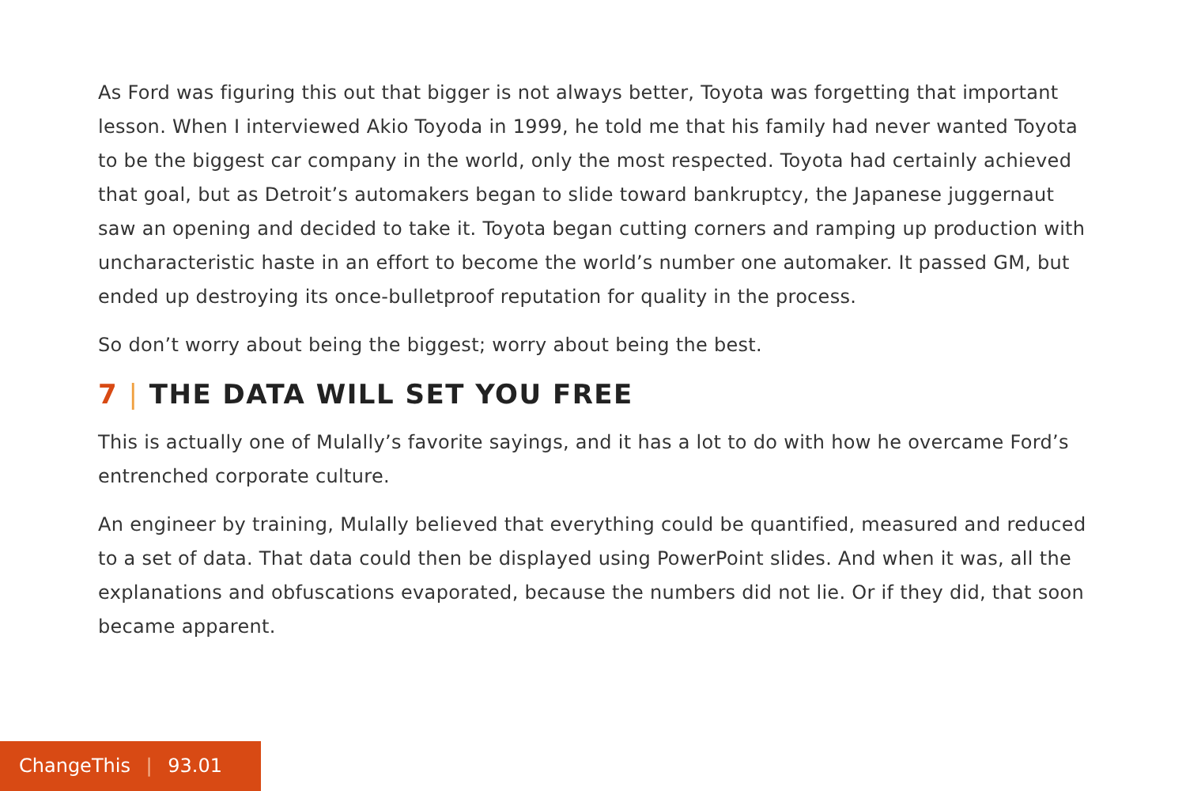As Ford was figuring this out that bigger is not always better, Toyota was forgetting that important lesson. When I interviewed Akio Toyoda in 1999, he told me that his family had never wanted Toyota to be the biggest car company in the world, only the most respected. Toyota had certainly achieved that goal, but as Detroit’s automakers began to slide toward bankruptcy, the Japanese juggernaut saw an opening and decided to take it. Toyota began cutting corners and ramping up production with uncharacteristic haste in an effort to become the world’s number one automaker. It passed GM, but ended up destroying its once-bulletproof reputation for quality in the process.
So don’t worry about being the biggest; worry about being the best.
7 | THE DATA WILL SET YOU FREE
This is actually one of Mulally’s favorite sayings, and it has a lot to do with how he overcame Ford’s entrenched corporate culture.
An engineer by training, Mulally believed that everything could be quantified, measured and reduced to a set of data. That data could then be displayed using PowerPoint slides. And when it was, all the explanations and obfuscations evaporated, because the numbers did not lie. Or if they did, that soon became apparent.
ChangeThis | 93.01